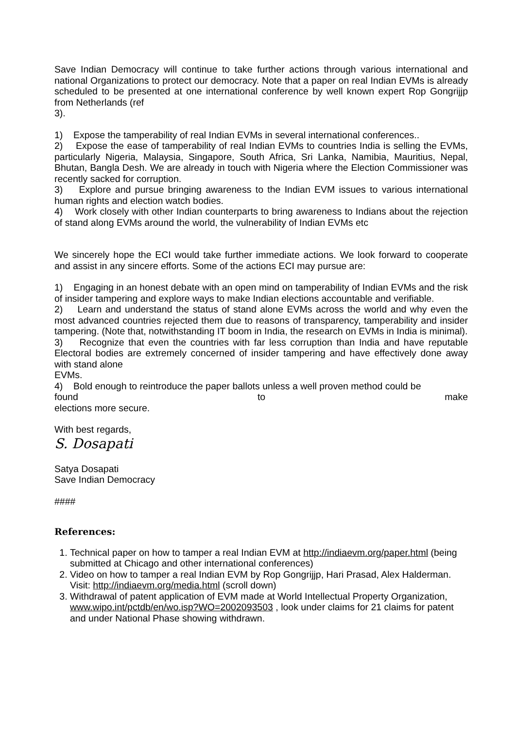Save Indian Democracy will continue to take further actions through various international and national Organizations to protect our democracy. Note that a paper on real Indian EVMs is already scheduled to be presented at one international conference by well known expert Rop Gongrijjp from Netherlands (ref
3).
1) Expose the tamperability of real Indian EVMs in several international conferences..
2) Expose the ease of tamperability of real Indian EVMs to countries India is selling the EVMs, particularly Nigeria, Malaysia, Singapore, South Africa, Sri Lanka, Namibia, Mauritius, Nepal, Bhutan, Bangla Desh. We are already in touch with Nigeria where the Election Commissioner was recently sacked for corruption.
3) Explore and pursue bringing awareness to the Indian EVM issues to various international human rights and election watch bodies.
4) Work closely with other Indian counterparts to bring awareness to Indians about the rejection of stand along EVMs around the world, the vulnerability of Indian EVMs etc
We sincerely hope the ECI would take further immediate actions. We look forward to cooperate and assist in any sincere efforts. Some of the actions ECI may pursue are:
1) Engaging in an honest debate with an open mind on tamperability of Indian EVMs and the risk of insider tampering and explore ways to make Indian elections accountable and verifiable.
2) Learn and understand the status of stand alone EVMs across the world and why even the most advanced countries rejected them due to reasons of transparency, tamperability and insider tampering. (Note that, notwithstanding IT boom in India, the research on EVMs in India is minimal).
3) Recognize that even the countries with far less corruption than India and have reputable Electoral bodies are extremely concerned of insider tampering and have effectively done away with stand alone
EVMs.
4) Bold enough to reintroduce the paper ballots unless a well proven method could be
found to make
elections more secure.
With best regards,
S. Dosapati
Satya Dosapati
Save Indian Democracy
####
References:
1. Technical paper on how to tamper a real Indian EVM at http://indiaevm.org/paper.html (being submitted at Chicago and other international conferences)
2. Video on how to tamper a real Indian EVM by Rop Gongrijjp, Hari Prasad, Alex Halderman. Visit: http://indiaevm.org/media.html (scroll down)
3. Withdrawal of patent application of EVM made at World Intellectual Property Organization, www.wipo.int/pctdb/en/wo.isp?WO=2002093503 , look under claims for 21 claims for patent and under National Phase showing withdrawn.